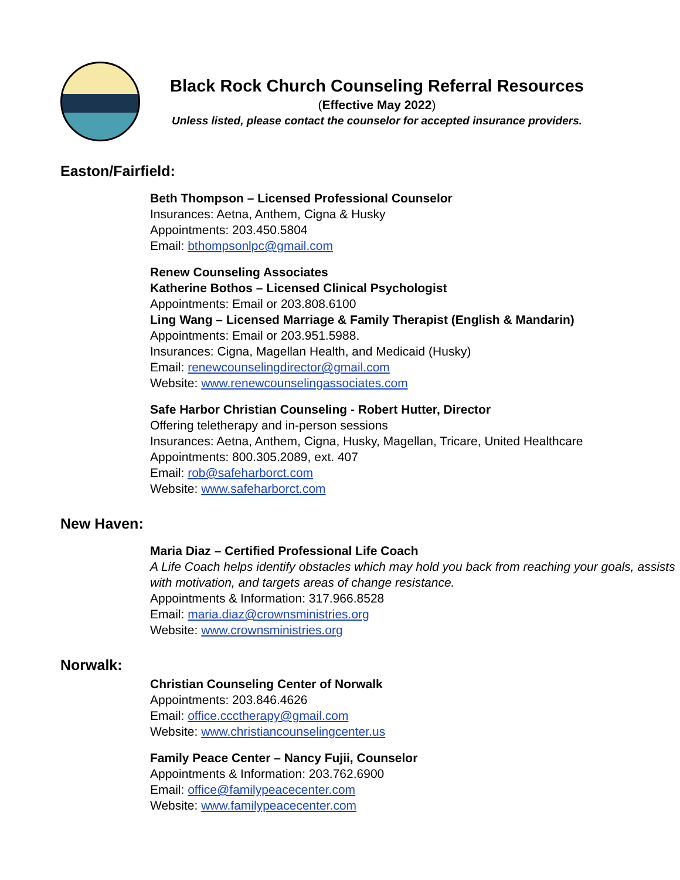Black Rock Church Counseling Referral Resources
(Effective May 2022)
Unless listed, please contact the counselor for accepted insurance providers.
Easton/Fairfield:
Beth Thompson – Licensed Professional Counselor
Insurances: Aetna, Anthem, Cigna & Husky
Appointments: 203.450.5804
Email: bthompsonlpc@gmail.com
Renew Counseling Associates
Katherine Bothos – Licensed Clinical Psychologist
Appointments: Email or 203.808.6100
Ling Wang – Licensed Marriage & Family Therapist (English & Mandarin)
Appointments: Email or 203.951.5988.
Insurances: Cigna, Magellan Health, and Medicaid (Husky)
Email: renewcounselingdirector@gmail.com
Website: www.renewcounselingassociates.com
Safe Harbor Christian Counseling - Robert Hutter, Director
Offering teletherapy and in-person sessions
Insurances: Aetna, Anthem, Cigna, Husky, Magellan, Tricare, United Healthcare
Appointments: 800.305.2089, ext. 407
Email: rob@safeharborct.com
Website: www.safeharborct.com
New Haven:
Maria Diaz – Certified Professional Life Coach
A Life Coach helps identify obstacles which may hold you back from reaching your goals, assists with motivation, and targets areas of change resistance.
Appointments & Information: 317.966.8528
Email: maria.diaz@crownsministries.org
Website: www.crownsministries.org
Norwalk:
Christian Counseling Center of Norwalk
Appointments: 203.846.4626
Email: office.ccctherapy@gmail.com
Website: www.christiancounselingcenter.us
Family Peace Center – Nancy Fujii, Counselor
Appointments & Information: 203.762.6900
Email: office@familypeacecenter.com
Website: www.familypeacecenter.com